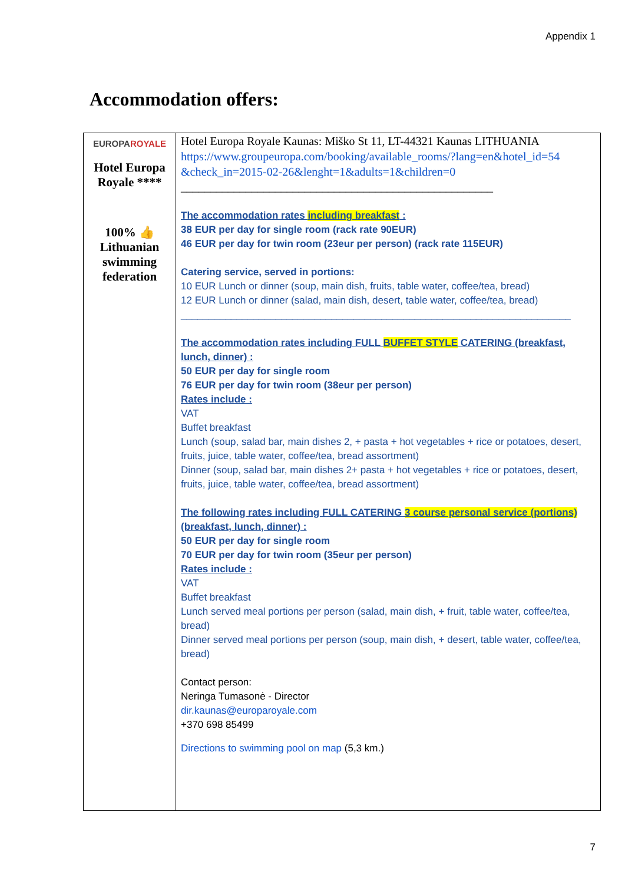Appendix 1
Accommodation offers:
| EUROPA ROYALE Hotel Europa Royale **** 100% 👍 Lithuanian swimming federation | Hotel Europa Royale Kaunas: Miško St 11, LT-44321 Kaunas LITHUANIA https://www.groupeuropa.com/booking/available_rooms/?lang=en&hotel_id=54 &check_in=2015-02-26&lenght=1&adults=1&children=0 _____________________________________________________ The accommodation rates including breakfast : 38 EUR per day for single room (rack rate 90EUR) 46 EUR per day for twin room (23eur per person) (rack rate 115EUR) Catering service, served in portions: 10 EUR Lunch or dinner (soup, main dish, fruits, table water, coffee/tea, bread) 12 EUR Lunch or dinner (salad, main dish, desert, table water, coffee/tea, bread) ______________________________________________________________________ The accommodation rates including FULL BUFFET STYLE CATERING (breakfast, lunch, dinner) : 50 EUR per day for single room 76 EUR per day for twin room (38eur per person) Rates include : VAT Buffet breakfast Lunch (soup, salad bar, main dishes 2, + pasta + hot vegetables + rice or potatoes, desert, fruits, juice, table water, coffee/tea, bread assortment) Dinner (soup, salad bar, main dishes 2+ pasta + hot vegetables + rice or potatoes, desert, fruits, juice, table water, coffee/tea, bread assortment) The following rates including FULL CATERING 3 course personal service (portions) (breakfast, lunch, dinner) : 50 EUR per day for single room 70 EUR per day for twin room (35eur per person) Rates include : VAT Buffet breakfast Lunch served meal portions per person (salad, main dish, + fruit, table water, coffee/tea, bread) Dinner served meal portions per person (soup, main dish, + desert, table water, coffee/tea, bread) Contact person: Neringa Tumasonė - Director dir.kaunas@europaroyale.com +370 698 85499 Directions to swimming pool on map (5,3 km.) |
7